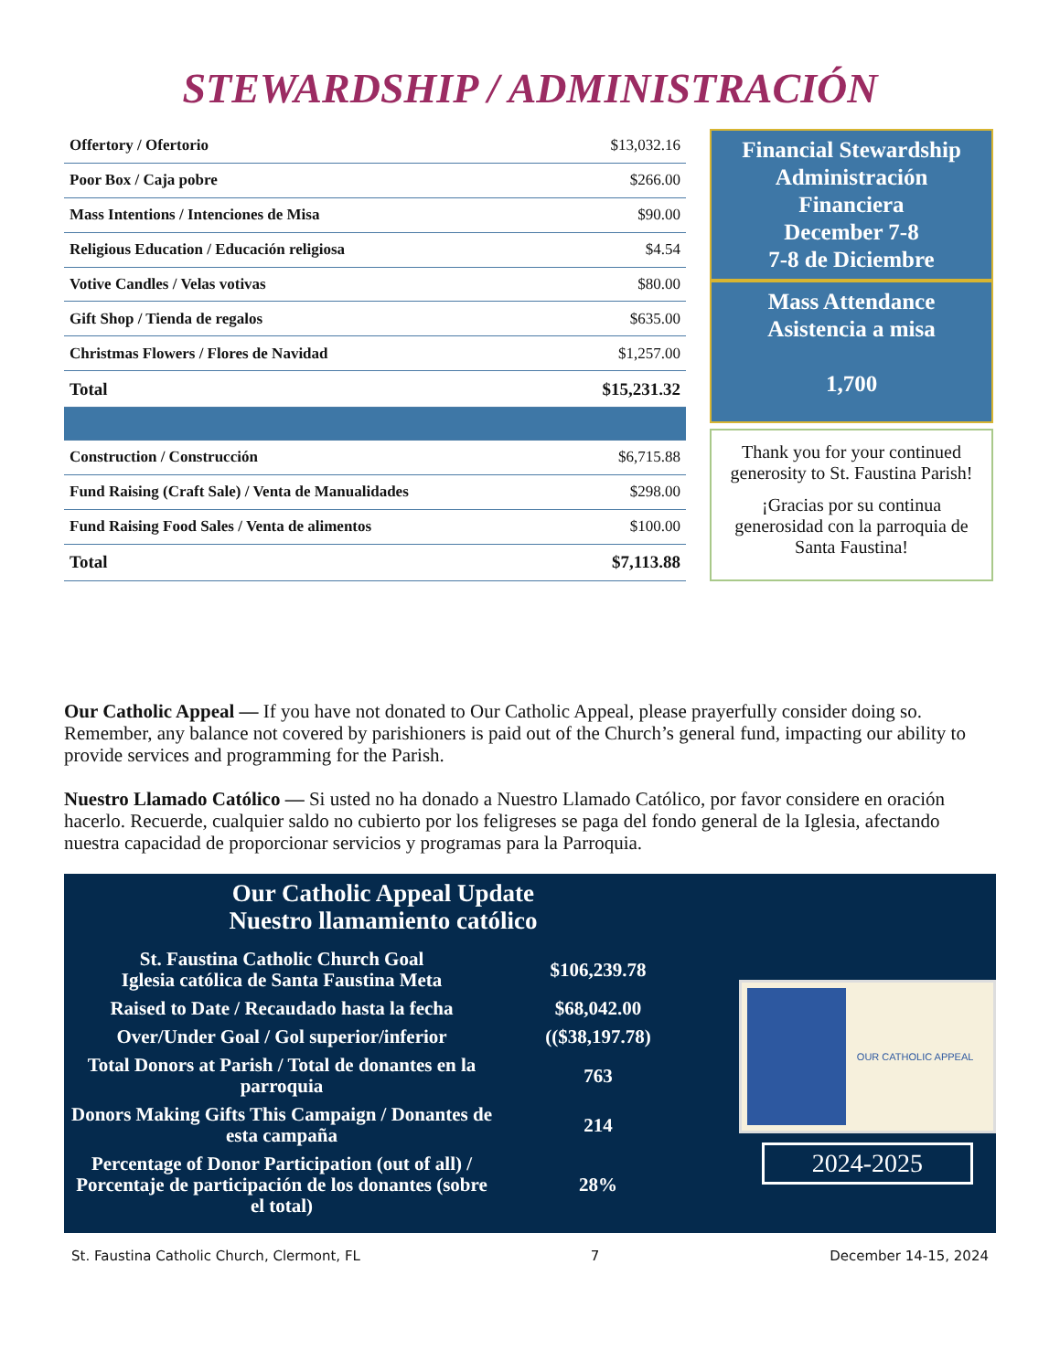STEWARDSHIP / ADMINISTRACIÓN
| Offertory / Ofertorio | $13,032.16 |
| Poor Box / Caja pobre | $266.00 |
| Mass Intentions / Intenciones de Misa | $90.00 |
| Religious Education / Educación religiosa | $4.54 |
| Votive Candles / Velas votivas | $80.00 |
| Gift Shop / Tienda de regalos | $635.00 |
| Christmas Flowers / Flores de Navidad | $1,257.00 |
| Total | $15,231.32 |
| Construction / Construcción | $6,715.88 |
| Fund Raising (Craft Sale) / Venta de Manualidades | $298.00 |
| Fund Raising Food Sales / Venta de alimentos | $100.00 |
| Total | $7,113.88 |
Financial Stewardship
Administración
Financiera
December 7-8
7-8 de Diciembre
Mass Attendance
Asistencia a misa
1,700
Thank you for your continued generosity to St. Faustina Parish!
¡Gracias por su continua generosidad con la parroquia de Santa Faustina!
Our Catholic Appeal — If you have not donated to Our Catholic Appeal, please prayerfully consider doing so. Remember, any balance not covered by parishioners is paid out of the Church’s general fund, impacting our ability to provide services and programming for the Parish.
Nuestro Llamado Católico — Si usted no ha donado a Nuestro Llamado Católico, por favor considere en oración hacerlo. Recuerde, cualquier saldo no cubierto por los feligreses se paga del fondo general de la Iglesia, afectando nuestra capacidad de proporcionar servicios y programas para la Parroquia.
Our Catholic Appeal Update
Nuestro llamamiento católico
| St. Faustina Catholic Church Goal Iglesia católica de Santa Faustina Meta | $106,239.78 |
| Raised to Date / Recaudado hasta la fecha | $68,042.00 |
| Over/Under Goal / Gol superior/inferior | (($38,197.78) |
| Total Donors at Parish / Total de donantes en la parroquia | 763 |
| Donors Making Gifts This Campaign / Donantes de esta campaña | 214 |
| Percentage of Donor Participation (out of all) / Porcentaje de participación de los donantes (sobre el total) | 28% |
OUR CATHOLIC APPEAL
2024-2025
St. Faustina Catholic Church, Clermont, FL 7 December 14-15, 2024